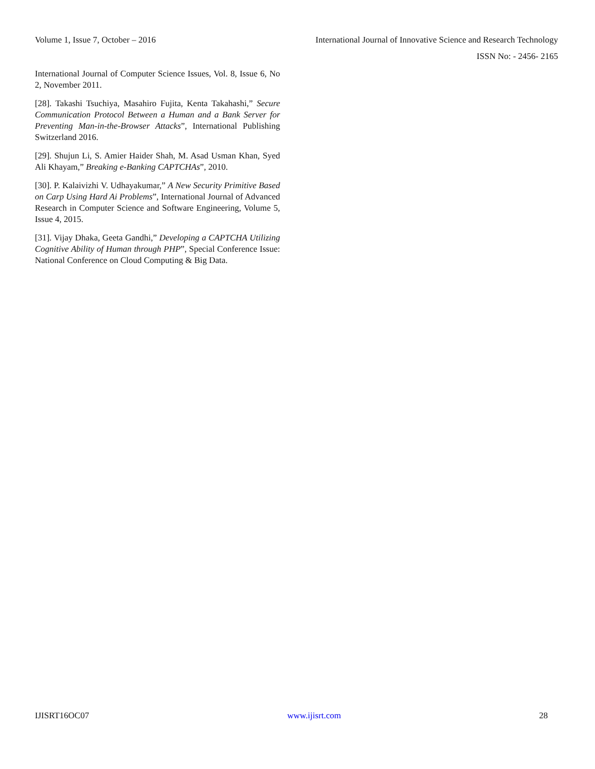Volume 1, Issue 7, October – 2016 International Journal of Innovative Science and Research Technology
ISSN No: - 2456- 2165
International Journal of Computer Science Issues, Vol. 8, Issue 6, No 2, November 2011.
[28]. Takashi Tsuchiya, Masahiro Fujita, Kenta Takahashi,” Secure Communication Protocol Between a Human and a Bank Server for Preventing Man-in-the-Browser Attacks”, International Publishing Switzerland 2016.
[29]. Shujun Li, S. Amier Haider Shah, M. Asad Usman Khan, Syed Ali Khayam,” Breaking e-Banking CAPTCHAs”, 2010.
[30]. P. Kalaivizhi V. Udhayakumar,” A New Security Primitive Based on Carp Using Hard Ai Problems”, International Journal of Advanced Research in Computer Science and Software Engineering, Volume 5, Issue 4, 2015.
[31]. Vijay Dhaka, Geeta Gandhi,” Developing a CAPTCHA Utilizing Cognitive Ability of Human through PHP”, Special Conference Issue: National Conference on Cloud Computing & Big Data.
IJISRT16OC07 www.ijisrt.com 28